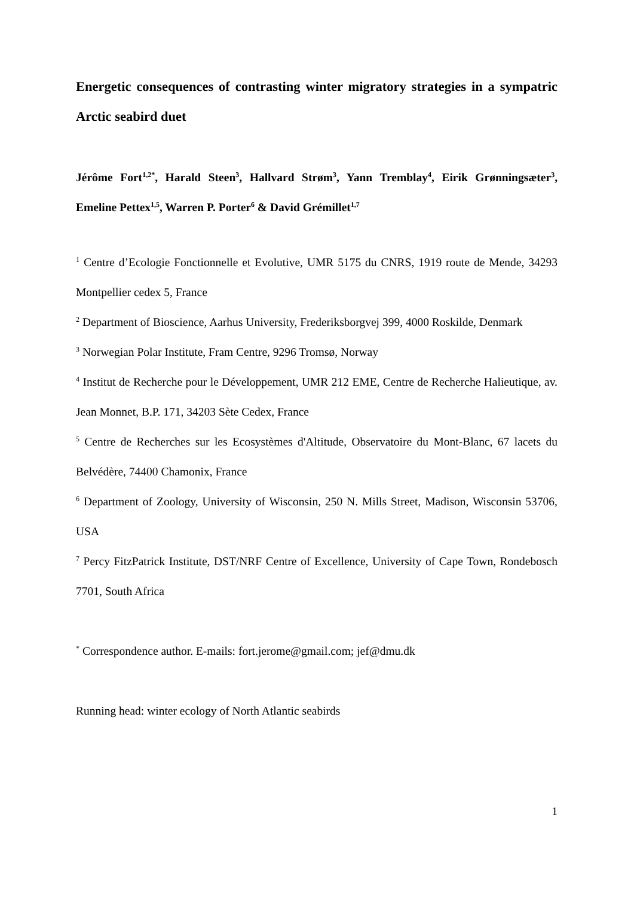Energetic consequences of contrasting winter migratory strategies in a sympatric Arctic seabird duet
Jérôme Fort<sup>1,2*</sup>, Harald Steen<sup>3</sup>, Hallvard Strøm<sup>3</sup>, Yann Tremblay<sup>4</sup>, Eirik Grønningsæter<sup>3</sup>, Emeline Pettex<sup>1,5</sup>, Warren P. Porter<sup>6</sup> & David Grémillet<sup>1,7</sup>
<sup>1</sup> Centre d’Ecologie Fonctionnelle et Evolutive, UMR 5175 du CNRS, 1919 route de Mende, 34293 Montpellier cedex 5, France
<sup>2</sup> Department of Bioscience, Aarhus University, Frederiksborgvej 399, 4000 Roskilde, Denmark
<sup>3</sup> Norwegian Polar Institute, Fram Centre, 9296 Tromsø, Norway
<sup>4</sup> Institut de Recherche pour le Développement, UMR 212 EME, Centre de Recherche Halieutique, av. Jean Monnet, B.P. 171, 34203 Sète Cedex, France
<sup>5</sup> Centre de Recherches sur les Ecosystèmes d'Altitude, Observatoire du Mont-Blanc, 67 lacets du Belvédère, 74400 Chamonix, France
<sup>6</sup> Department of Zoology, University of Wisconsin, 250 N. Mills Street, Madison, Wisconsin 53706, USA
<sup>7</sup> Percy FitzPatrick Institute, DST/NRF Centre of Excellence, University of Cape Town, Rondebosch 7701, South Africa
<sup>*</sup> Correspondence author. E-mails: fort.jerome@gmail.com; jef@dmu.dk
Running head: winter ecology of North Atlantic seabirds
1